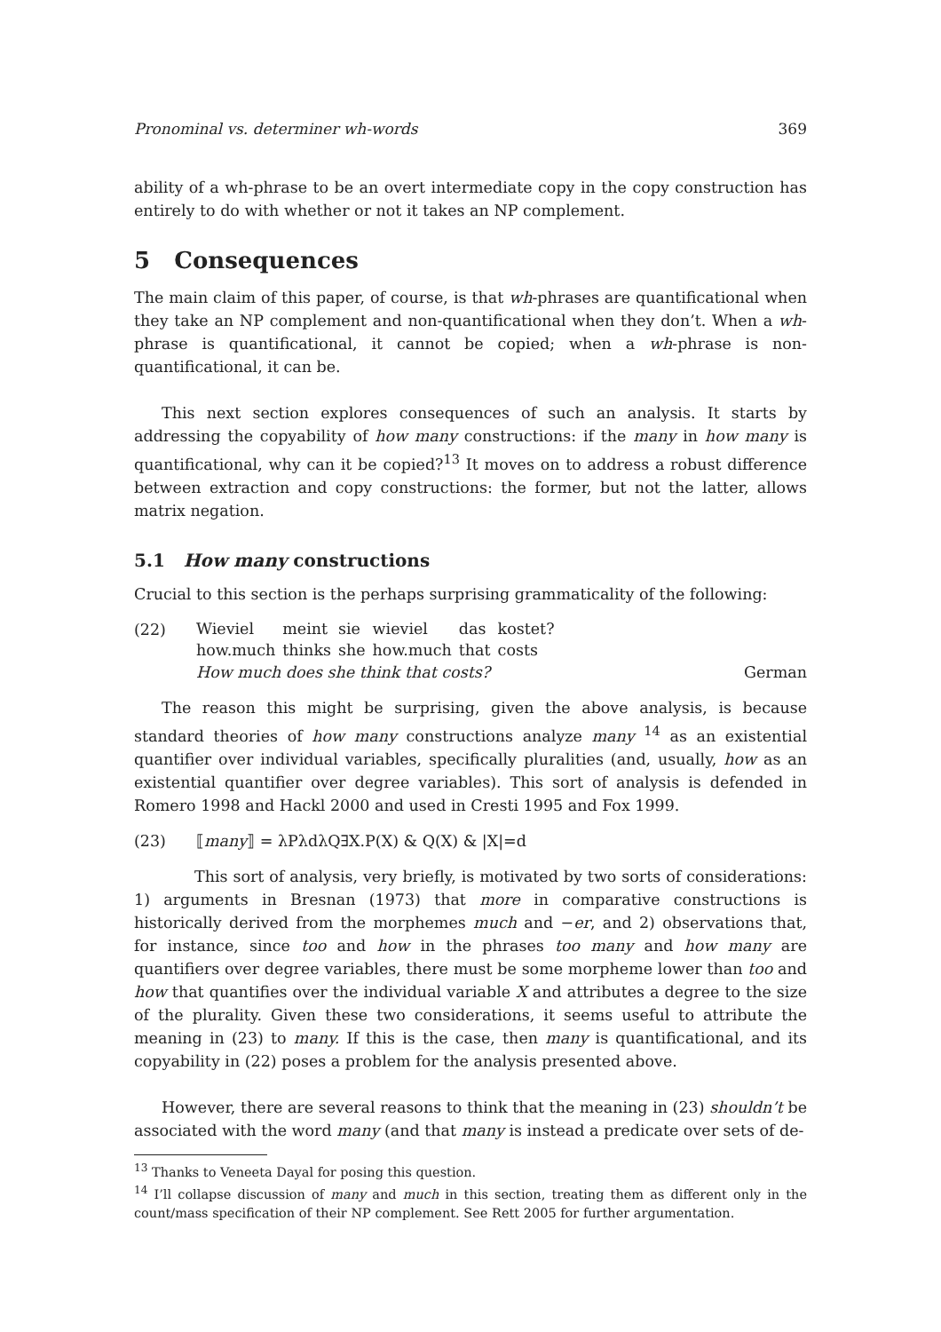Pronominal vs. determiner wh-words 369
ability of a wh-phrase to be an overt intermediate copy in the copy construction has entirely to do with whether or not it takes an NP complement.
5 Consequences
The main claim of this paper, of course, is that wh-phrases are quantificational when they take an NP complement and non-quantificational when they don’t. When a wh-phrase is quantificational, it cannot be copied; when a wh-phrase is non-quantificational, it can be.
This next section explores consequences of such an analysis. It starts by addressing the copyability of how many constructions: if the many in how many is quantificational, why can it be copied?<sup>13</sup> It moves on to address a robust difference between extraction and copy constructions: the former, but not the latter, allows matrix negation.
5.1 How many constructions
Crucial to this section is the perhaps surprising grammaticality of the following:
(22)
| Wieviel | meint | sie | wieviel | das | kostet? |
| how.much | thinks | she | how.much | that | costs |
How much does she think that costs? German
The reason this might be surprising, given the above analysis, is because standard theories of how many constructions analyze many <sup>14</sup> as an existential quantifier over individual variables, specifically pluralities (and, usually, how as an existential quantifier over degree variables). This sort of analysis is defended in Romero 1998 and Hackl 2000 and used in Cresti 1995 and Fox 1999.
(23) ⟦many⟧ = λPλdλQ∃X.P(X) & Q(X) & |X|=d
This sort of analysis, very briefly, is motivated by two sorts of considerations: 1) arguments in Bresnan (1973) that more in comparative constructions is historically derived from the morphemes much and −er, and 2) observations that, for instance, since too and how in the phrases too many and how many are quantifiers over degree variables, there must be some morpheme lower than too and how that quantifies over the individual variable X and attributes a degree to the size of the plurality. Given these two considerations, it seems useful to attribute the meaning in (23) to many. If this is the case, then many is quantificational, and its copyability in (22) poses a problem for the analysis presented above.
However, there are several reasons to think that the meaning in (23) shouldn’t be associated with the word many (and that many is instead a predicate over sets of de-
<sup>13</sup> Thanks to Veneeta Dayal for posing this question.
<sup>14</sup> I’ll collapse discussion of many and much in this section, treating them as different only in the count/mass specification of their NP complement. See Rett 2005 for further argumentation.